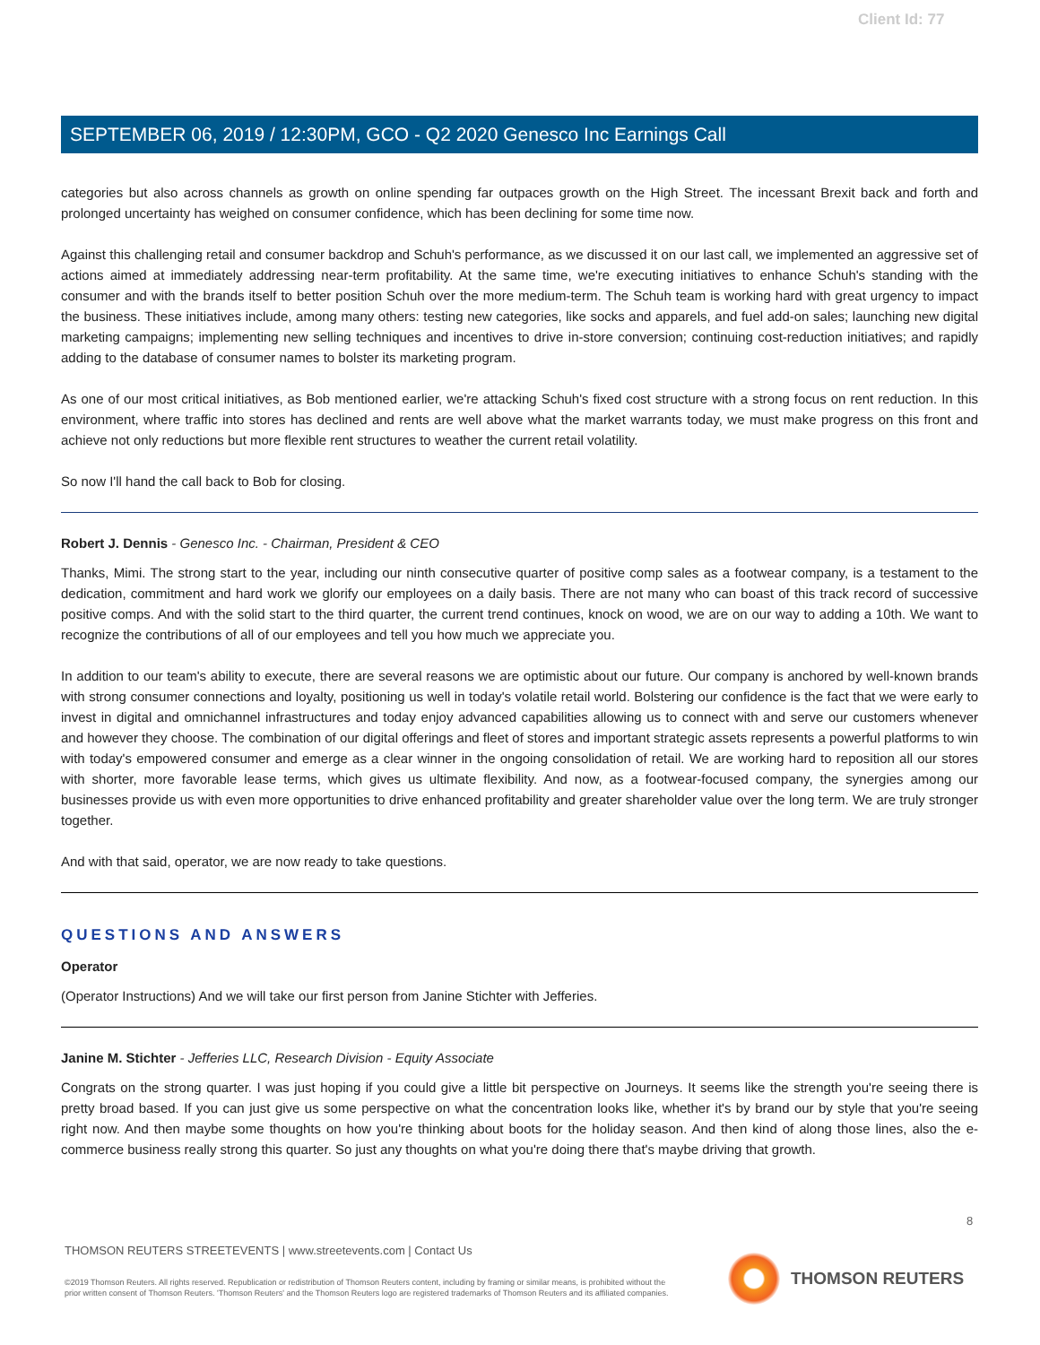Client Id: 77
SEPTEMBER 06, 2019 / 12:30PM, GCO - Q2 2020 Genesco Inc Earnings Call
categories but also across channels as growth on online spending far outpaces growth on the High Street. The incessant Brexit back and forth and prolonged uncertainty has weighed on consumer confidence, which has been declining for some time now.
Against this challenging retail and consumer backdrop and Schuh's performance, as we discussed it on our last call, we implemented an aggressive set of actions aimed at immediately addressing near-term profitability. At the same time, we're executing initiatives to enhance Schuh's standing with the consumer and with the brands itself to better position Schuh over the more medium-term. The Schuh team is working hard with great urgency to impact the business. These initiatives include, among many others: testing new categories, like socks and apparels, and fuel add-on sales; launching new digital marketing campaigns; implementing new selling techniques and incentives to drive in-store conversion; continuing cost-reduction initiatives; and rapidly adding to the database of consumer names to bolster its marketing program.
As one of our most critical initiatives, as Bob mentioned earlier, we're attacking Schuh's fixed cost structure with a strong focus on rent reduction. In this environment, where traffic into stores has declined and rents are well above what the market warrants today, we must make progress on this front and achieve not only reductions but more flexible rent structures to weather the current retail volatility.
So now I'll hand the call back to Bob for closing.
Robert J. Dennis - Genesco Inc. - Chairman, President & CEO
Thanks, Mimi. The strong start to the year, including our ninth consecutive quarter of positive comp sales as a footwear company, is a testament to the dedication, commitment and hard work we glorify our employees on a daily basis. There are not many who can boast of this track record of successive positive comps. And with the solid start to the third quarter, the current trend continues, knock on wood, we are on our way to adding a 10th. We want to recognize the contributions of all of our employees and tell you how much we appreciate you.
In addition to our team's ability to execute, there are several reasons we are optimistic about our future. Our company is anchored by well-known brands with strong consumer connections and loyalty, positioning us well in today's volatile retail world. Bolstering our confidence is the fact that we were early to invest in digital and omnichannel infrastructures and today enjoy advanced capabilities allowing us to connect with and serve our customers whenever and however they choose. The combination of our digital offerings and fleet of stores and important strategic assets represents a powerful platforms to win with today's empowered consumer and emerge as a clear winner in the ongoing consolidation of retail. We are working hard to reposition all our stores with shorter, more favorable lease terms, which gives us ultimate flexibility. And now, as a footwear-focused company, the synergies among our businesses provide us with even more opportunities to drive enhanced profitability and greater shareholder value over the long term. We are truly stronger together.
And with that said, operator, we are now ready to take questions.
QUESTIONS AND ANSWERS
Operator
(Operator Instructions) And we will take our first person from Janine Stichter with Jefferies.
Janine M. Stichter - Jefferies LLC, Research Division - Equity Associate
Congrats on the strong quarter. I was just hoping if you could give a little bit perspective on Journeys. It seems like the strength you're seeing there is pretty broad based. If you can just give us some perspective on what the concentration looks like, whether it's by brand our by style that you're seeing right now. And then maybe some thoughts on how you're thinking about boots for the holiday season. And then kind of along those lines, also the e-commerce business really strong this quarter. So just any thoughts on what you're doing there that's maybe driving that growth.
8
THOMSON REUTERS STREETEVENTS | www.streetevents.com | Contact Us
©2019 Thomson Reuters. All rights reserved. Republication or redistribution of Thomson Reuters content, including by framing or similar means, is prohibited without the prior written consent of Thomson Reuters. 'Thomson Reuters' and the Thomson Reuters logo are registered trademarks of Thomson Reuters and its affiliated companies.
THOMSON REUTERS